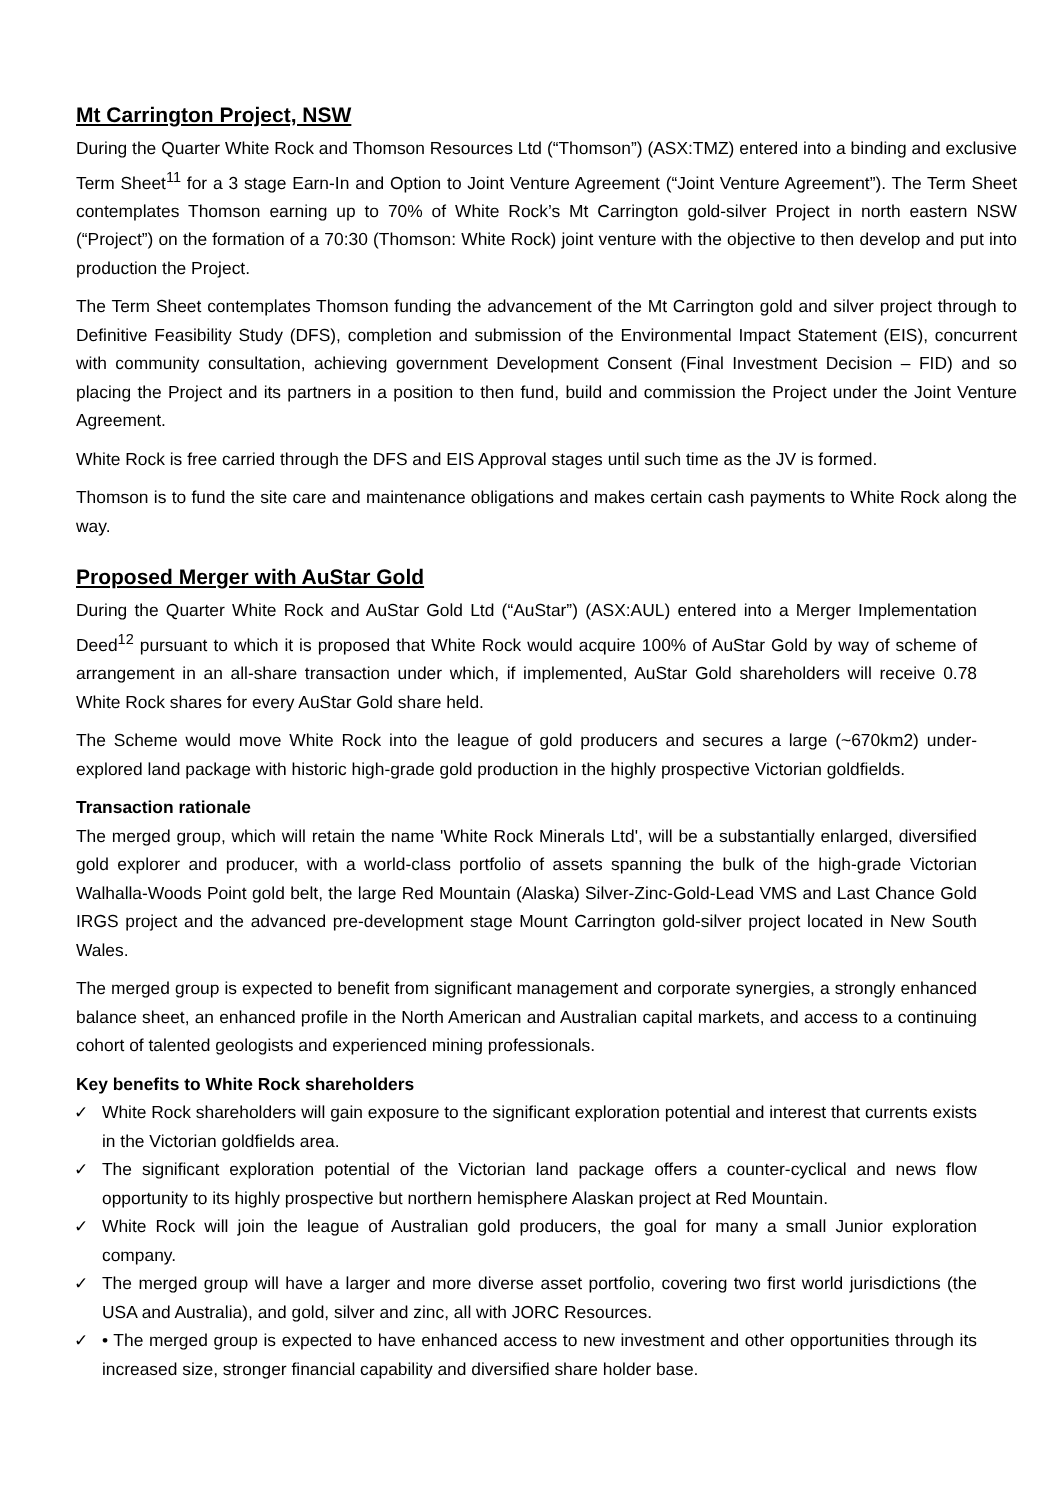Mt Carrington Project, NSW
During the Quarter White Rock and Thomson Resources Ltd (“Thomson”) (ASX:TMZ) entered into a binding and exclusive Term Sheet<sup>11</sup> for a 3 stage Earn-In and Option to Joint Venture Agreement (“Joint Venture Agreement”). The Term Sheet contemplates Thomson earning up to 70% of White Rock’s Mt Carrington gold-silver Project in north eastern NSW (“Project”) on the formation of a 70:30 (Thomson: White Rock) joint venture with the objective to then develop and put into production the Project.
The Term Sheet contemplates Thomson funding the advancement of the Mt Carrington gold and silver project through to Definitive Feasibility Study (DFS), completion and submission of the Environmental Impact Statement (EIS), concurrent with community consultation, achieving government Development Consent (Final Investment Decision – FID) and so placing the Project and its partners in a position to then fund, build and commission the Project under the Joint Venture Agreement.
White Rock is free carried through the DFS and EIS Approval stages until such time as the JV is formed.
Thomson is to fund the site care and maintenance obligations and makes certain cash payments to White Rock along the way.
Proposed Merger with AuStar Gold
During the Quarter White Rock and AuStar Gold Ltd (“AuStar”) (ASX:AUL) entered into a Merger Implementation Deed<sup>12</sup> pursuant to which it is proposed that White Rock would acquire 100% of AuStar Gold by way of scheme of arrangement in an all-share transaction under which, if implemented, AuStar Gold shareholders will receive 0.78 White Rock shares for every AuStar Gold share held.
The Scheme would move White Rock into the league of gold producers and secures a large (~670km2) under-explored land package with historic high-grade gold production in the highly prospective Victorian goldfields.
Transaction rationale
The merged group, which will retain the name 'White Rock Minerals Ltd', will be a substantially enlarged, diversified gold explorer and producer, with a world-class portfolio of assets spanning the bulk of the high-grade Victorian Walhalla-Woods Point gold belt, the large Red Mountain (Alaska) Silver-Zinc-Gold-Lead VMS and Last Chance Gold IRGS project and the advanced pre-development stage Mount Carrington gold-silver project located in New South Wales.
The merged group is expected to benefit from significant management and corporate synergies, a strongly enhanced balance sheet, an enhanced profile in the North American and Australian capital markets, and access to a continuing cohort of talented geologists and experienced mining professionals.
Key benefits to White Rock shareholders
✓ White Rock shareholders will gain exposure to the significant exploration potential and interest that currents exists in the Victorian goldfields area.
✓ The significant exploration potential of the Victorian land package offers a counter-cyclical and news flow opportunity to its highly prospective but northern hemisphere Alaskan project at Red Mountain.
✓ White Rock will join the league of Australian gold producers, the goal for many a small Junior exploration company.
✓ The merged group will have a larger and more diverse asset portfolio, covering two first world jurisdictions (the USA and Australia), and gold, silver and zinc, all with JORC Resources.
✓ • The merged group is expected to have enhanced access to new investment and other opportunities through its increased size, stronger financial capability and diversified share holder base.